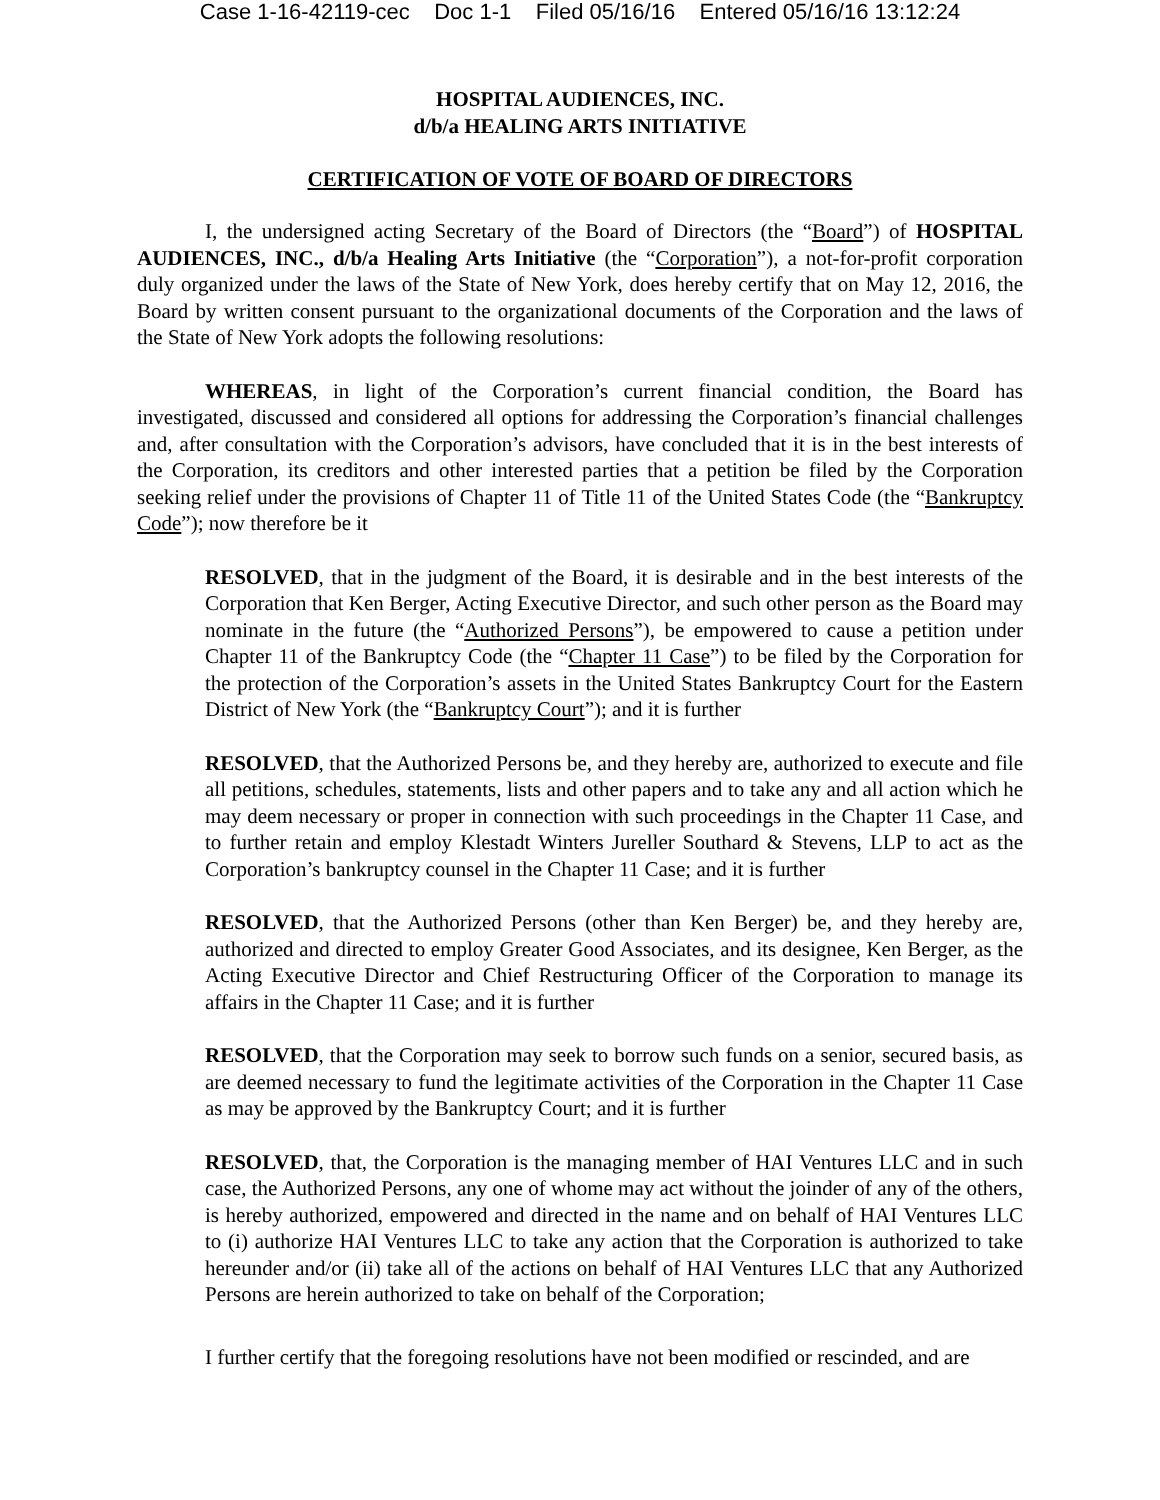Case 1-16-42119-cec Doc 1-1 Filed 05/16/16 Entered 05/16/16 13:12:24
HOSPITAL AUDIENCES, INC.
d/b/a HEALING ARTS INITIATIVE
CERTIFICATION OF VOTE OF BOARD OF DIRECTORS
I, the undersigned acting Secretary of the Board of Directors (the “Board”) of HOSPITAL AUDIENCES, INC., d/b/a Healing Arts Initiative (the “Corporation”), a not-for-profit corporation duly organized under the laws of the State of New York, does hereby certify that on May 12, 2016, the Board by written consent pursuant to the organizational documents of the Corporation and the laws of the State of New York adopts the following resolutions:
WHEREAS, in light of the Corporation’s current financial condition, the Board has investigated, discussed and considered all options for addressing the Corporation’s financial challenges and, after consultation with the Corporation’s advisors, have concluded that it is in the best interests of the Corporation, its creditors and other interested parties that a petition be filed by the Corporation seeking relief under the provisions of Chapter 11 of Title 11 of the United States Code (the “Bankruptcy Code”); now therefore be it
RESOLVED, that in the judgment of the Board, it is desirable and in the best interests of the Corporation that Ken Berger, Acting Executive Director, and such other person as the Board may nominate in the future (the “Authorized Persons”), be empowered to cause a petition under Chapter 11 of the Bankruptcy Code (the “Chapter 11 Case”) to be filed by the Corporation for the protection of the Corporation’s assets in the United States Bankruptcy Court for the Eastern District of New York (the “Bankruptcy Court”); and it is further
RESOLVED, that the Authorized Persons be, and they hereby are, authorized to execute and file all petitions, schedules, statements, lists and other papers and to take any and all action which he may deem necessary or proper in connection with such proceedings in the Chapter 11 Case, and to further retain and employ Klestadt Winters Jureller Southard & Stevens, LLP to act as the Corporation’s bankruptcy counsel in the Chapter 11 Case; and it is further
RESOLVED, that the Authorized Persons (other than Ken Berger) be, and they hereby are, authorized and directed to employ Greater Good Associates, and its designee, Ken Berger, as the Acting Executive Director and Chief Restructuring Officer of the Corporation to manage its affairs in the Chapter 11 Case; and it is further
RESOLVED, that the Corporation may seek to borrow such funds on a senior, secured basis, as are deemed necessary to fund the legitimate activities of the Corporation in the Chapter 11 Case as may be approved by the Bankruptcy Court; and it is further
RESOLVED, that, the Corporation is the managing member of HAI Ventures LLC and in such case, the Authorized Persons, any one of whome may act without the joinder of any of the others, is hereby authorized, empowered and directed in the name and on behalf of HAI Ventures LLC to (i) authorize HAI Ventures LLC to take any action that the Corporation is authorized to take hereunder and/or (ii) take all of the actions on behalf of HAI Ventures LLC that any Authorized Persons are herein authorized to take on behalf of the Corporation;
I further certify that the foregoing resolutions have not been modified or rescinded, and are